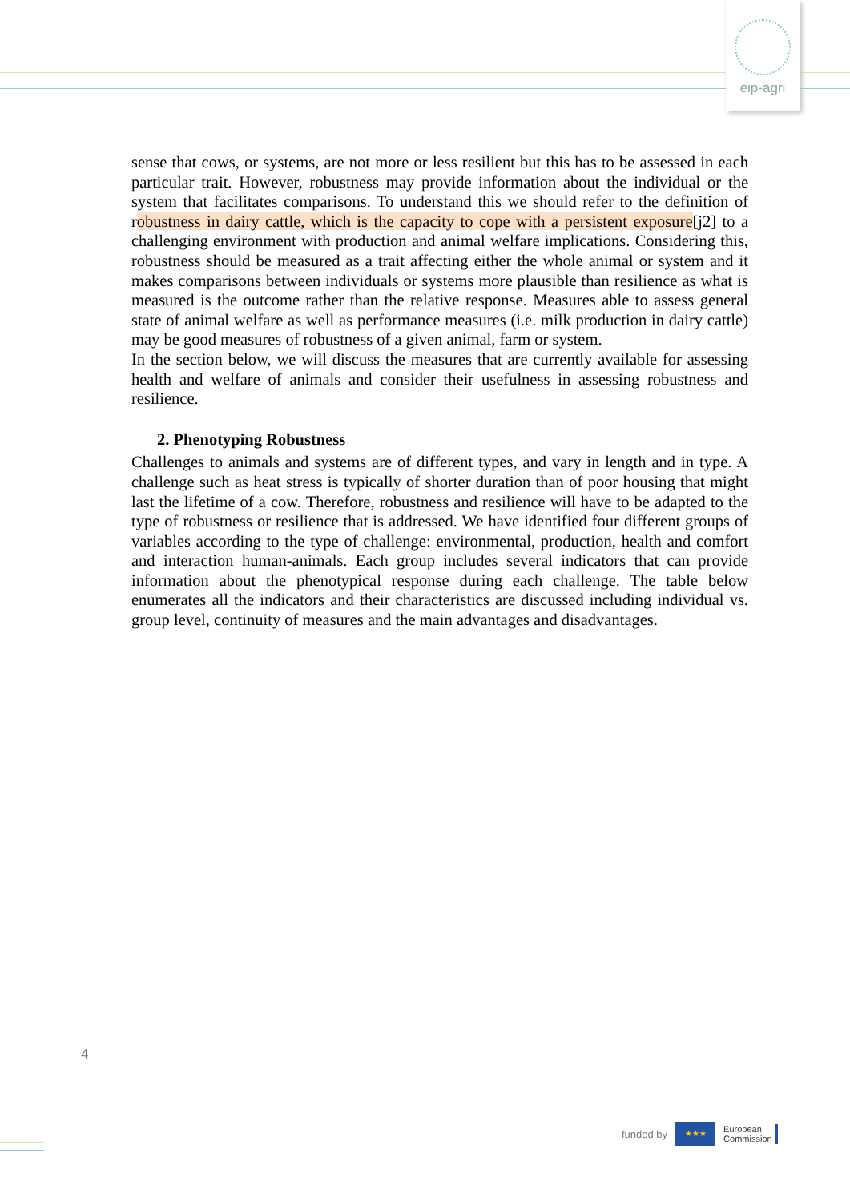eip-agri
sense that cows, or systems, are not more or less resilient but this has to be assessed in each particular trait. However, robustness may provide information about the individual or the system that facilitates comparisons. To understand this we should refer to the definition of robustness in dairy cattle, which is the capacity to cope with a persistent exposure[j2] to a challenging environment with production and animal welfare implications. Considering this, robustness should be measured as a trait affecting either the whole animal or system and it makes comparisons between individuals or systems more plausible than resilience as what is measured is the outcome rather than the relative response. Measures able to assess general state of animal welfare as well as performance measures (i.e. milk production in dairy cattle) may be good measures of robustness of a given animal, farm or system.
In the section below, we will discuss the measures that are currently available for assessing health and welfare of animals and consider their usefulness in assessing robustness and resilience.
2. Phenotyping Robustness
Challenges to animals and systems are of different types, and vary in length and in type. A challenge such as heat stress is typically of shorter duration than of poor housing that might last the lifetime of a cow. Therefore, robustness and resilience will have to be adapted to the type of robustness or resilience that is addressed. We have identified four different groups of variables according to the type of challenge: environmental, production, health and comfort and interaction human-animals. Each group includes several indicators that can provide information about the phenotypical response during each challenge. The table below enumerates all the indicators and their characteristics are discussed including individual vs. group level, continuity of measures and the main advantages and disadvantages.
4
funded by
★★★
European
Commission